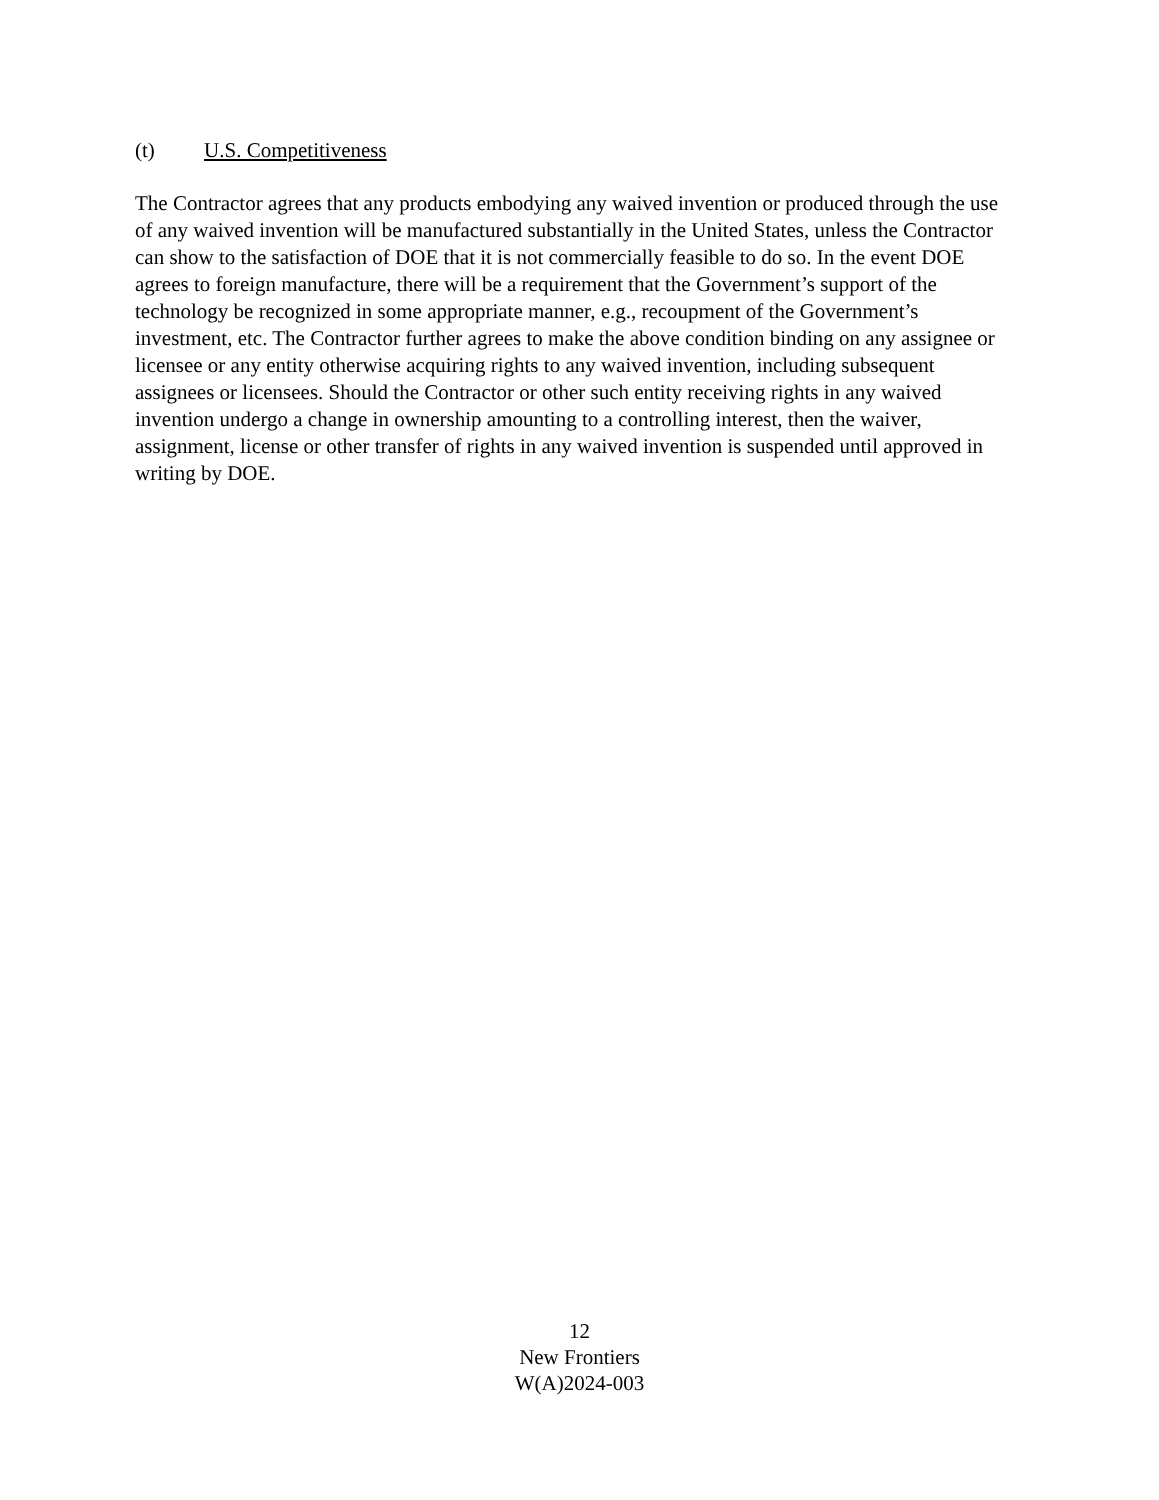(t) U.S. Competitiveness
The Contractor agrees that any products embodying any waived invention or produced through the use of any waived invention will be manufactured substantially in the United States, unless the Contractor can show to the satisfaction of DOE that it is not commercially feasible to do so. In the event DOE agrees to foreign manufacture, there will be a requirement that the Government’s support of the technology be recognized in some appropriate manner, e.g., recoupment of the Government’s investment, etc. The Contractor further agrees to make the above condition binding on any assignee or licensee or any entity otherwise acquiring rights to any waived invention, including subsequent assignees or licensees. Should the Contractor or other such entity receiving rights in any waived invention undergo a change in ownership amounting to a controlling interest, then the waiver, assignment, license or other transfer of rights in any waived invention is suspended until approved in writing by DOE.
12
New Frontiers
W(A)2024-003